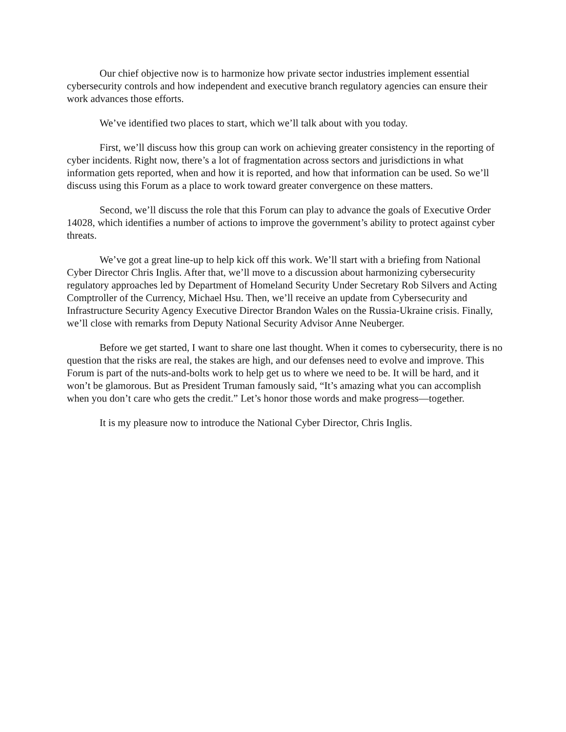Our chief objective now is to harmonize how private sector industries implement essential cybersecurity controls and how independent and executive branch regulatory agencies can ensure their work advances those efforts.
We’ve identified two places to start, which we’ll talk about with you today.
First, we’ll discuss how this group can work on achieving greater consistency in the reporting of cyber incidents. Right now, there’s a lot of fragmentation across sectors and jurisdictions in what information gets reported, when and how it is reported, and how that information can be used. So we’ll discuss using this Forum as a place to work toward greater convergence on these matters.
Second, we’ll discuss the role that this Forum can play to advance the goals of Executive Order 14028, which identifies a number of actions to improve the government’s ability to protect against cyber threats.
We’ve got a great line-up to help kick off this work. We’ll start with a briefing from National Cyber Director Chris Inglis. After that, we’ll move to a discussion about harmonizing cybersecurity regulatory approaches led by Department of Homeland Security Under Secretary Rob Silvers and Acting Comptroller of the Currency, Michael Hsu. Then, we’ll receive an update from Cybersecurity and Infrastructure Security Agency Executive Director Brandon Wales on the Russia-Ukraine crisis. Finally, we’ll close with remarks from Deputy National Security Advisor Anne Neuberger.
Before we get started, I want to share one last thought. When it comes to cybersecurity, there is no question that the risks are real, the stakes are high, and our defenses need to evolve and improve. This Forum is part of the nuts-and-bolts work to help get us to where we need to be. It will be hard, and it won’t be glamorous. But as President Truman famously said, “It’s amazing what you can accomplish when you don’t care who gets the credit.” Let’s honor those words and make progress—together.
It is my pleasure now to introduce the National Cyber Director, Chris Inglis.